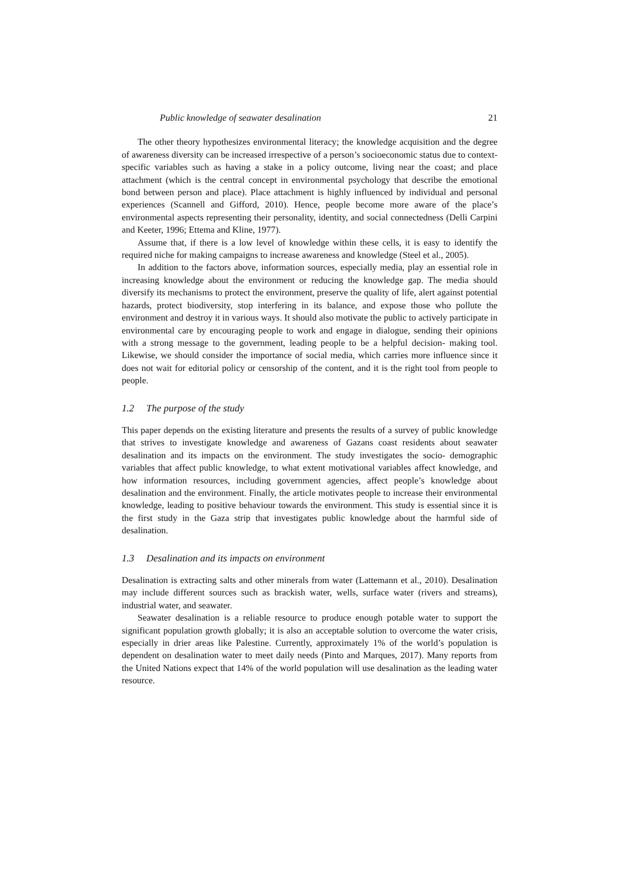Public knowledge of seawater desalination 21
The other theory hypothesizes environmental literacy; the knowledge acquisition and the degree of awareness diversity can be increased irrespective of a person’s socioeconomic status due to context- specific variables such as having a stake in a policy outcome, living near the coast; and place attachment (which is the central concept in environmental psychology that describe the emotional bond between person and place). Place attachment is highly influenced by individual and personal experiences (Scannell and Gifford, 2010). Hence, people become more aware of the place’s environmental aspects representing their personality, identity, and social connectedness (Delli Carpini and Keeter, 1996; Ettema and Kline, 1977).
Assume that, if there is a low level of knowledge within these cells, it is easy to identify the required niche for making campaigns to increase awareness and knowledge (Steel et al., 2005).
In addition to the factors above, information sources, especially media, play an essential role in increasing knowledge about the environment or reducing the knowledge gap. The media should diversify its mechanisms to protect the environment, preserve the quality of life, alert against potential hazards, protect biodiversity, stop interfering in its balance, and expose those who pollute the environment and destroy it in various ways. It should also motivate the public to actively participate in environmental care by encouraging people to work and engage in dialogue, sending their opinions with a strong message to the government, leading people to be a helpful decision- making tool. Likewise, we should consider the importance of social media, which carries more influence since it does not wait for editorial policy or censorship of the content, and it is the right tool from people to people.
1.2 The purpose of the study
This paper depends on the existing literature and presents the results of a survey of public knowledge that strives to investigate knowledge and awareness of Gazans coast residents about seawater desalination and its impacts on the environment. The study investigates the socio- demographic variables that affect public knowledge, to what extent motivational variables affect knowledge, and how information resources, including government agencies, affect people’s knowledge about desalination and the environment. Finally, the article motivates people to increase their environmental knowledge, leading to positive behaviour towards the environment. This study is essential since it is the first study in the Gaza strip that investigates public knowledge about the harmful side of desalination.
1.3 Desalination and its impacts on environment
Desalination is extracting salts and other minerals from water (Lattemann et al., 2010). Desalination may include different sources such as brackish water, wells, surface water (rivers and streams), industrial water, and seawater.
Seawater desalination is a reliable resource to produce enough potable water to support the significant population growth globally; it is also an acceptable solution to overcome the water crisis, especially in drier areas like Palestine. Currently, approximately 1% of the world’s population is dependent on desalination water to meet daily needs (Pinto and Marques, 2017). Many reports from the United Nations expect that 14% of the world population will use desalination as the leading water resource.